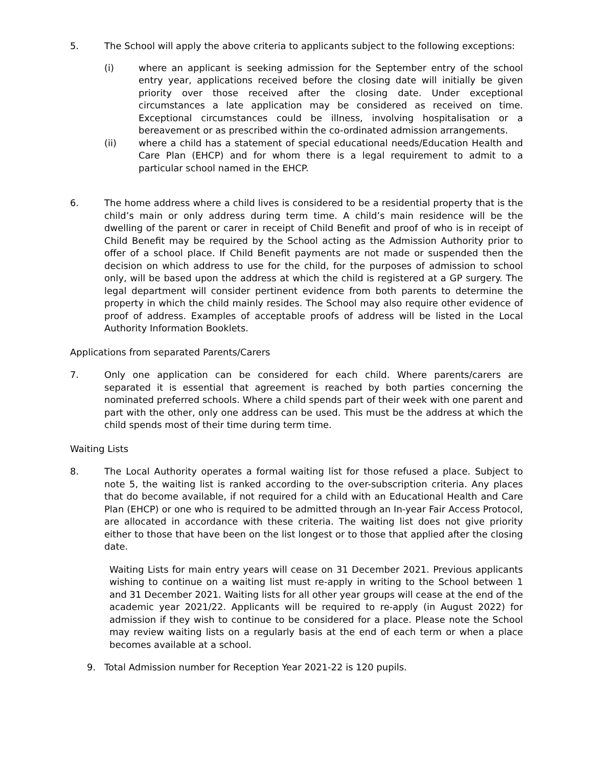5. The School will apply the above criteria to applicants subject to the following exceptions:
(i) where an applicant is seeking admission for the September entry of the school entry year, applications received before the closing date will initially be given priority over those received after the closing date. Under exceptional circumstances a late application may be considered as received on time. Exceptional circumstances could be illness, involving hospitalisation or a bereavement or as prescribed within the co-ordinated admission arrangements.
(ii) where a child has a statement of special educational needs/Education Health and Care Plan (EHCP) and for whom there is a legal requirement to admit to a particular school named in the EHCP.
6. The home address where a child lives is considered to be a residential property that is the child’s main or only address during term time. A child’s main residence will be the dwelling of the parent or carer in receipt of Child Benefit and proof of who is in receipt of Child Benefit may be required by the School acting as the Admission Authority prior to offer of a school place. If Child Benefit payments are not made or suspended then the decision on which address to use for the child, for the purposes of admission to school only, will be based upon the address at which the child is registered at a GP surgery. The legal department will consider pertinent evidence from both parents to determine the property in which the child mainly resides. The School may also require other evidence of proof of address. Examples of acceptable proofs of address will be listed in the Local Authority Information Booklets.
Applications from separated Parents/Carers
7. Only one application can be considered for each child. Where parents/carers are separated it is essential that agreement is reached by both parties concerning the nominated preferred schools. Where a child spends part of their week with one parent and part with the other, only one address can be used. This must be the address at which the child spends most of their time during term time.
Waiting Lists
8. The Local Authority operates a formal waiting list for those refused a place. Subject to note 5, the waiting list is ranked according to the over-subscription criteria. Any places that do become available, if not required for a child with an Educational Health and Care Plan (EHCP) or one who is required to be admitted through an In-year Fair Access Protocol, are allocated in accordance with these criteria. The waiting list does not give priority either to those that have been on the list longest or to those that applied after the closing date.
Waiting Lists for main entry years will cease on 31 December 2021. Previous applicants wishing to continue on a waiting list must re-apply in writing to the School between 1 and 31 December 2021. Waiting lists for all other year groups will cease at the end of the academic year 2021/22. Applicants will be required to re-apply (in August 2022) for admission if they wish to continue to be considered for a place. Please note the School may review waiting lists on a regularly basis at the end of each term or when a place becomes available at a school.
9. Total Admission number for Reception Year 2021-22 is 120 pupils.